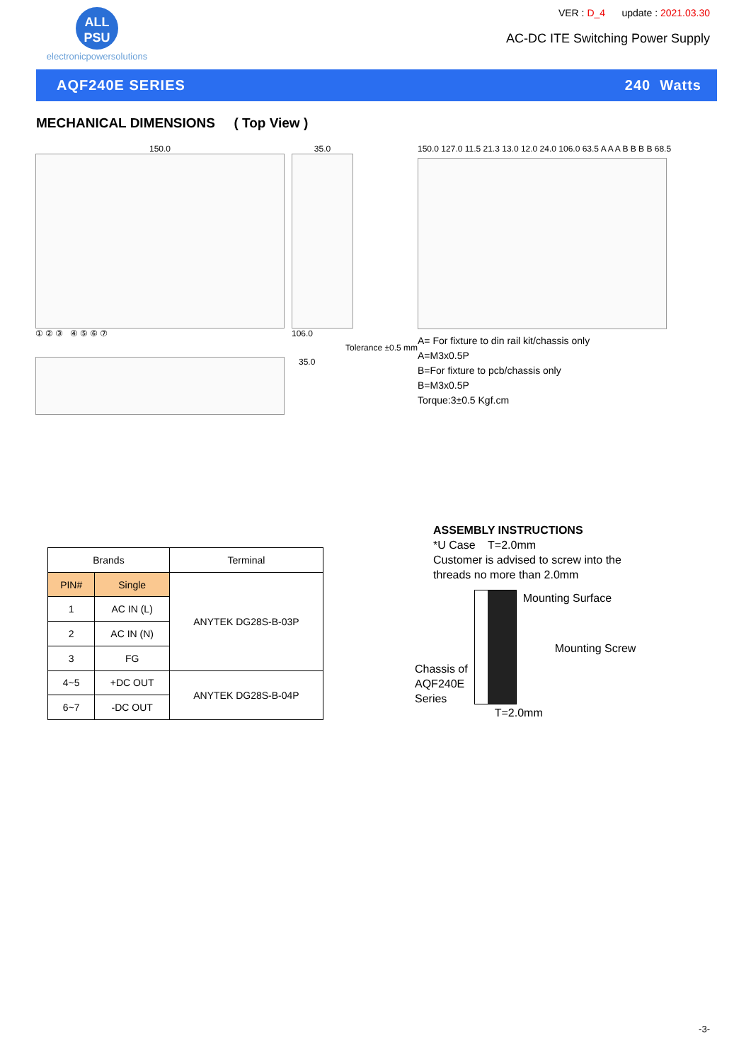ALL
PSU
electronicpowersolutions
VER : D_4 update : 2021.03.30
AC-DC ITE Switching Power Supply
AQF240E SERIES 240 Watts
MECHANICAL DIMENSIONS ( Top View )
150.0
① ② ③ ④ ⑤ ⑥ ⑦
35.0
106.0
Tolerance ±0.5 mm
35.0
150.0 127.0 11.5 21.3 13.0 12.0 24.0 106.0 63.5 A A A B B B B 68.5
A= For fixture to din rail kit/chassis only
A=M3x0.5P
B=For fixture to pcb/chassis only
B=M3x0.5P
Torque:3±0.5 Kgf.cm
| Brands | | Terminal |
| --- | --- | --- |
| PIN# | Single | ANYTEK DG28S-B-03P |
| 1 | AC IN (L) | |
| 2 | AC IN (N) | |
| 3 | FG | |
| 4~5 | +DC OUT | ANYTEK DG28S-B-04P |
| 6~7 | -DC OUT | |
ASSEMBLY INSTRUCTIONS
*U Case T=2.0mm
Customer is advised to screw into the
threads no more than 2.0mm
Chassis of
AQF240E
Series
Mounting Surface
Mounting Screw
T=2.0mm
-3-